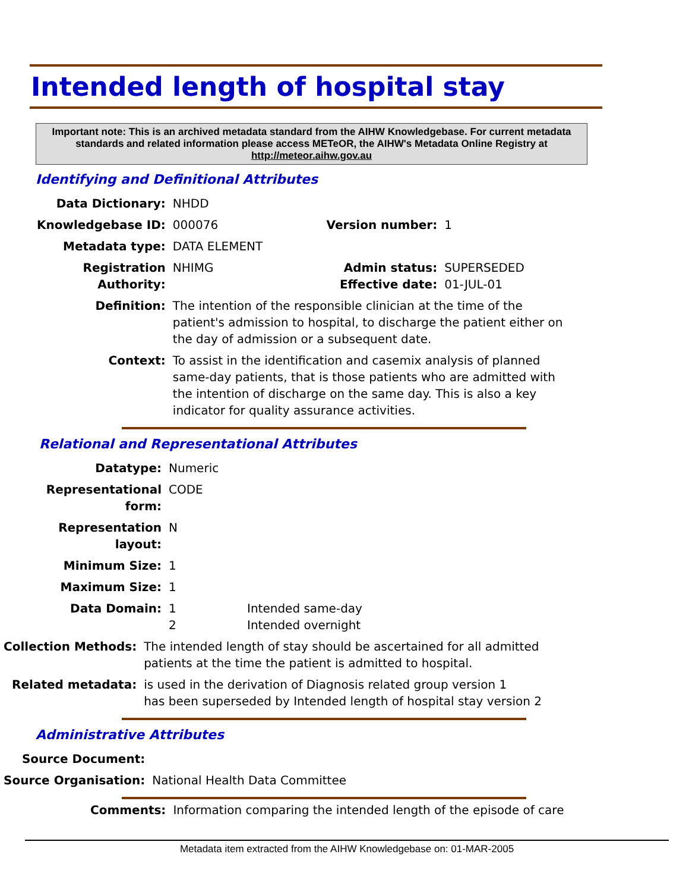Intended length of hospital stay
Important note: This is an archived metadata standard from the AIHW Knowledgebase. For current metadata standards and related information please access METeOR, the AIHW's Metadata Online Registry at http://meteor.aihw.gov.au
Identifying and Definitional Attributes
| Data Dictionary: | NHDD | | |
| Knowledgebase ID: | 000076 | Version number: | 1 |
| Metadata type: | DATA ELEMENT | | |
| Registration Authority: | NHIMG | Admin status: Effective date: | SUPERSEDED 01-JUL-01 |
| Definition: | The intention of the responsible clinician at the time of the patient's admission to hospital, to discharge the patient either on the day of admission or a subsequent date. | | |
| Context: | To assist in the identification and casemix analysis of planned same-day patients, that is those patients who are admitted with the intention of discharge on the same day. This is also a key indicator for quality assurance activities. | | |
Relational and Representational Attributes
| Datatype: | Numeric | |
| Representational form: | CODE | |
| Representation layout: | N | |
| Minimum Size: | 1 | |
| Maximum Size: | 1 | |
| Data Domain: | 1 2 | Intended same-day Intended overnight |
| Collection Methods: | The intended length of stay should be ascertained for all admitted patients at the time the patient is admitted to hospital. |
| Related metadata: | is used in the derivation of Diagnosis related group version 1 has been superseded by Intended length of hospital stay version 2 |
Administrative Attributes
| Source Document: | |
| Source Organisation: | National Health Data Committee |
| Comments: | Information comparing the intended length of the episode of care |
Metadata item extracted from the AIHW Knowledgebase on: 01-MAR-2005